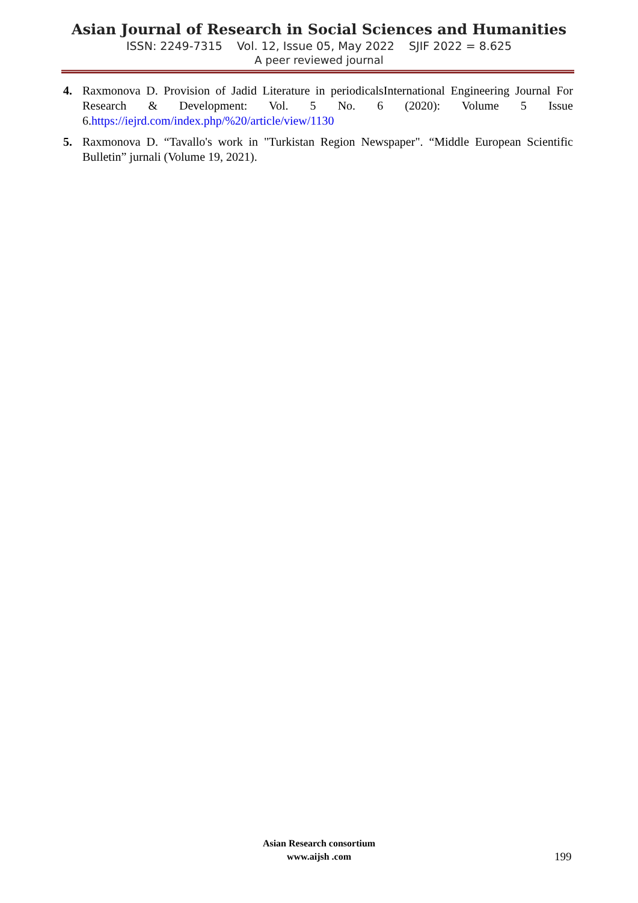Asian Journal of Research in Social Sciences and Humanities
ISSN: 2249-7315 Vol. 12, Issue 05, May 2022 SJIF 2022 = 8.625
A peer reviewed journal
4. Raxmonova D. Provision of Jadid Literature in periodicalsInternational Engineering Journal For Research & Development: Vol. 5 No. 6 (2020): Volume 5 Issue 6.https://iejrd.com/index.php/%20/article/view/1130
5. Raxmonova D. “Tavallo's work in "Turkistan Region Newspaper". “Middle European Scientific Bulletin” jurnali (Volume 19, 2021).
Asian Research consortium
www.aijsh .com
199